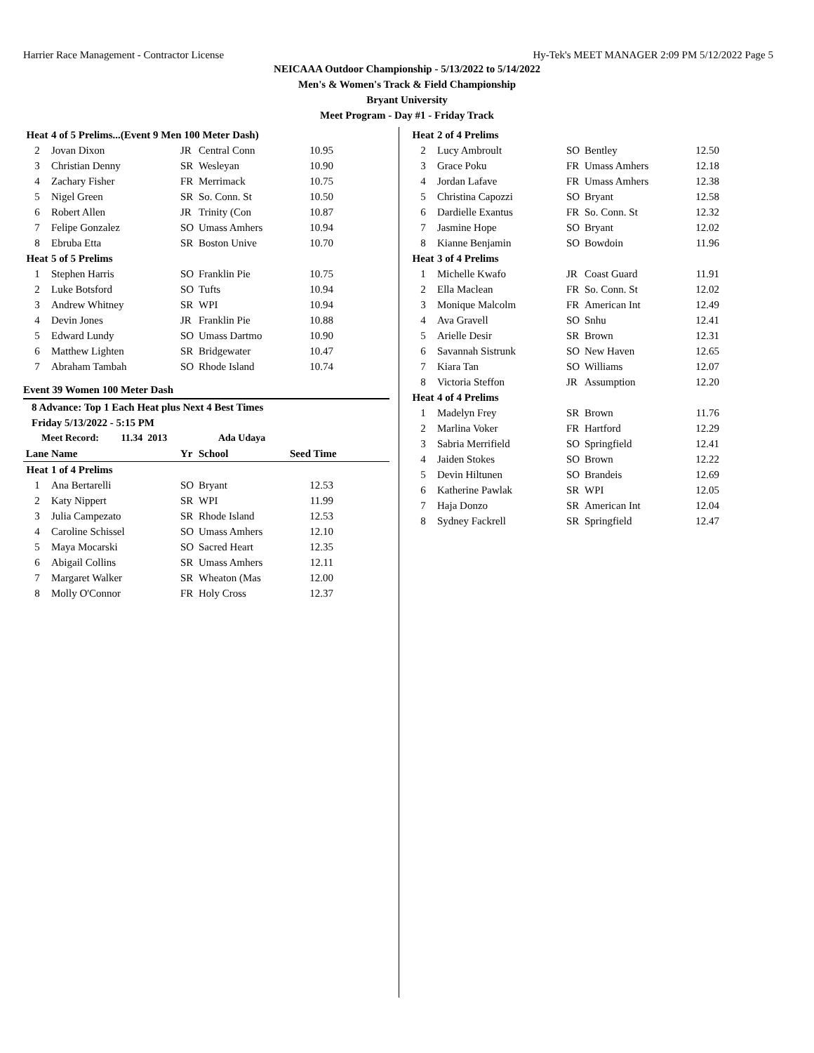Harrier Race Management - Contractor License Hy-Tek's MEET MANAGER 2:09 PM 5/12/2022 Page 5
NEICAAA Outdoor Championship - 5/13/2022 to 5/14/2022
Men's & Women's Track & Field Championship
Bryant University
Meet Program - Day #1 - Friday Track
| Heat | 4 of 5 Prelims...(Event 9 Men 100 Meter Dash) | | | |
| 2 | Jovan Dixon | JR | Central Conn | 10.95 |
| 3 | Christian Denny | SR | Wesleyan | 10.90 |
| 4 | Zachary Fisher | FR | Merrimack | 10.75 |
| 5 | Nigel Green | SR | So. Conn. St | 10.50 |
| 6 | Robert Allen | JR | Trinity (Con | 10.87 |
| 7 | Felipe Gonzalez | SO | Umass Amhers | 10.94 |
| 8 | Ebruba Etta | SR | Boston Unive | 10.70 |
| Heat | 5 of 5 Prelims | | | |
| 1 | Stephen Harris | SO | Franklin Pie | 10.75 |
| 2 | Luke Botsford | SO | Tufts | 10.94 |
| 3 | Andrew Whitney | SR | WPI | 10.94 |
| 4 | Devin Jones | JR | Franklin Pie | 10.88 |
| 5 | Edward Lundy | SO | Umass Dartmo | 10.90 |
| 6 | Matthew Lighten | SR | Bridgewater | 10.47 |
| 7 | Abraham Tambah | SO | Rhode Island | 10.74 |
Event 39 Women 100 Meter Dash
8 Advance: Top 1 Each Heat plus Next 4 Best Times
Friday 5/13/2022 - 5:15 PM
Meet Record: 11.34 2013 Ada Udaya
| Lane | Name | Yr | School | Seed Time | |
| --- | --- | --- | --- | --- | --- |
| Heat | 1 of 4 Prelims | | | |
| 1 | Ana Bertarelli | SO | Bryant | 12.53 |
| 2 | Katy Nippert | SR | WPI | 11.99 |
| 3 | Julia Campezato | SR | Rhode Island | 12.53 |
| 4 | Caroline Schissel | SO | Umass Amhers | 12.10 |
| 5 | Maya Mocarski | SO | Sacred Heart | 12.35 |
| 6 | Abigail Collins | SR | Umass Amhers | 12.11 |
| 7 | Margaret Walker | SR | Wheaton (Mas | 12.00 |
| 8 | Molly O'Connor | FR | Holy Cross | 12.37 |
| Heat | 2 of 4 Prelims | | | |
| 2 | Lucy Ambroult | SO | Bentley | 12.50 |
| 3 | Grace Poku | FR | Umass Amhers | 12.18 |
| 4 | Jordan Lafave | FR | Umass Amhers | 12.38 |
| 5 | Christina Capozzi | SO | Bryant | 12.58 |
| 6 | Dardielle Exantus | FR | So. Conn. St | 12.32 |
| 7 | Jasmine Hope | SO | Bryant | 12.02 |
| 8 | Kianne Benjamin | SO | Bowdoin | 11.96 |
| Heat | 3 of 4 Prelims | | | |
| 1 | Michelle Kwafo | JR | Coast Guard | 11.91 |
| 2 | Ella Maclean | FR | So. Conn. St | 12.02 |
| 3 | Monique Malcolm | FR | American Int | 12.49 |
| 4 | Ava Gravell | SO | Snhu | 12.41 |
| 5 | Arielle Desir | SR | Brown | 12.31 |
| 6 | Savannah Sistrunk | SO | New Haven | 12.65 |
| 7 | Kiara Tan | SO | Williams | 12.07 |
| 8 | Victoria Steffon | JR | Assumption | 12.20 |
| Heat | 4 of 4 Prelims | | | |
| 1 | Madelyn Frey | SR | Brown | 11.76 |
| 2 | Marlina Voker | FR | Hartford | 12.29 |
| 3 | Sabria Merrifield | SO | Springfield | 12.41 |
| 4 | Jaiden Stokes | SO | Brown | 12.22 |
| 5 | Devin Hiltunen | SO | Brandeis | 12.69 |
| 6 | Katherine Pawlak | SR | WPI | 12.05 |
| 7 | Haja Donzo | SR | American Int | 12.04 |
| 8 | Sydney Fackrell | SR | Springfield | 12.47 |